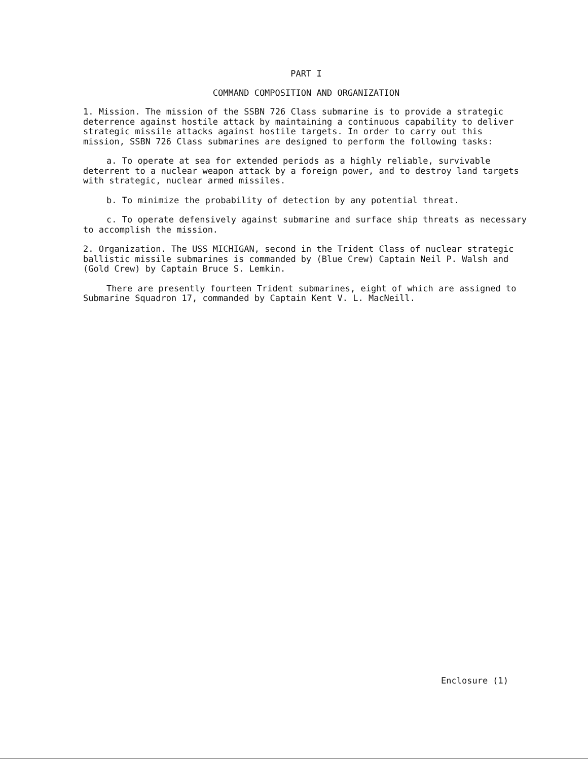PART I
COMMAND COMPOSITION AND ORGANIZATION
1. Mission. The mission of the SSBN 726 Class submarine is to provide a strategic deterrence against hostile attack by maintaining a continuous capability to deliver strategic missile attacks against hostile targets. In order to carry out this mission, SSBN 726 Class submarines are designed to perform the following tasks:
a. To operate at sea for extended periods as a highly reliable, survivable deterrent to a nuclear weapon attack by a foreign power, and to destroy land targets with strategic, nuclear armed missiles.
b. To minimize the probability of detection by any potential threat.
c. To operate defensively against submarine and surface ship threats as necessary to accomplish the mission.
2. Organization. The USS MICHIGAN, second in the Trident Class of nuclear strategic ballistic missile submarines is commanded by (Blue Crew) Captain Neil P. Walsh and (Gold Crew) by Captain Bruce S. Lemkin.
There are presently fourteen Trident submarines, eight of which are assigned to Submarine Squadron 17, commanded by Captain Kent V. L. MacNeill.
Enclosure (1)